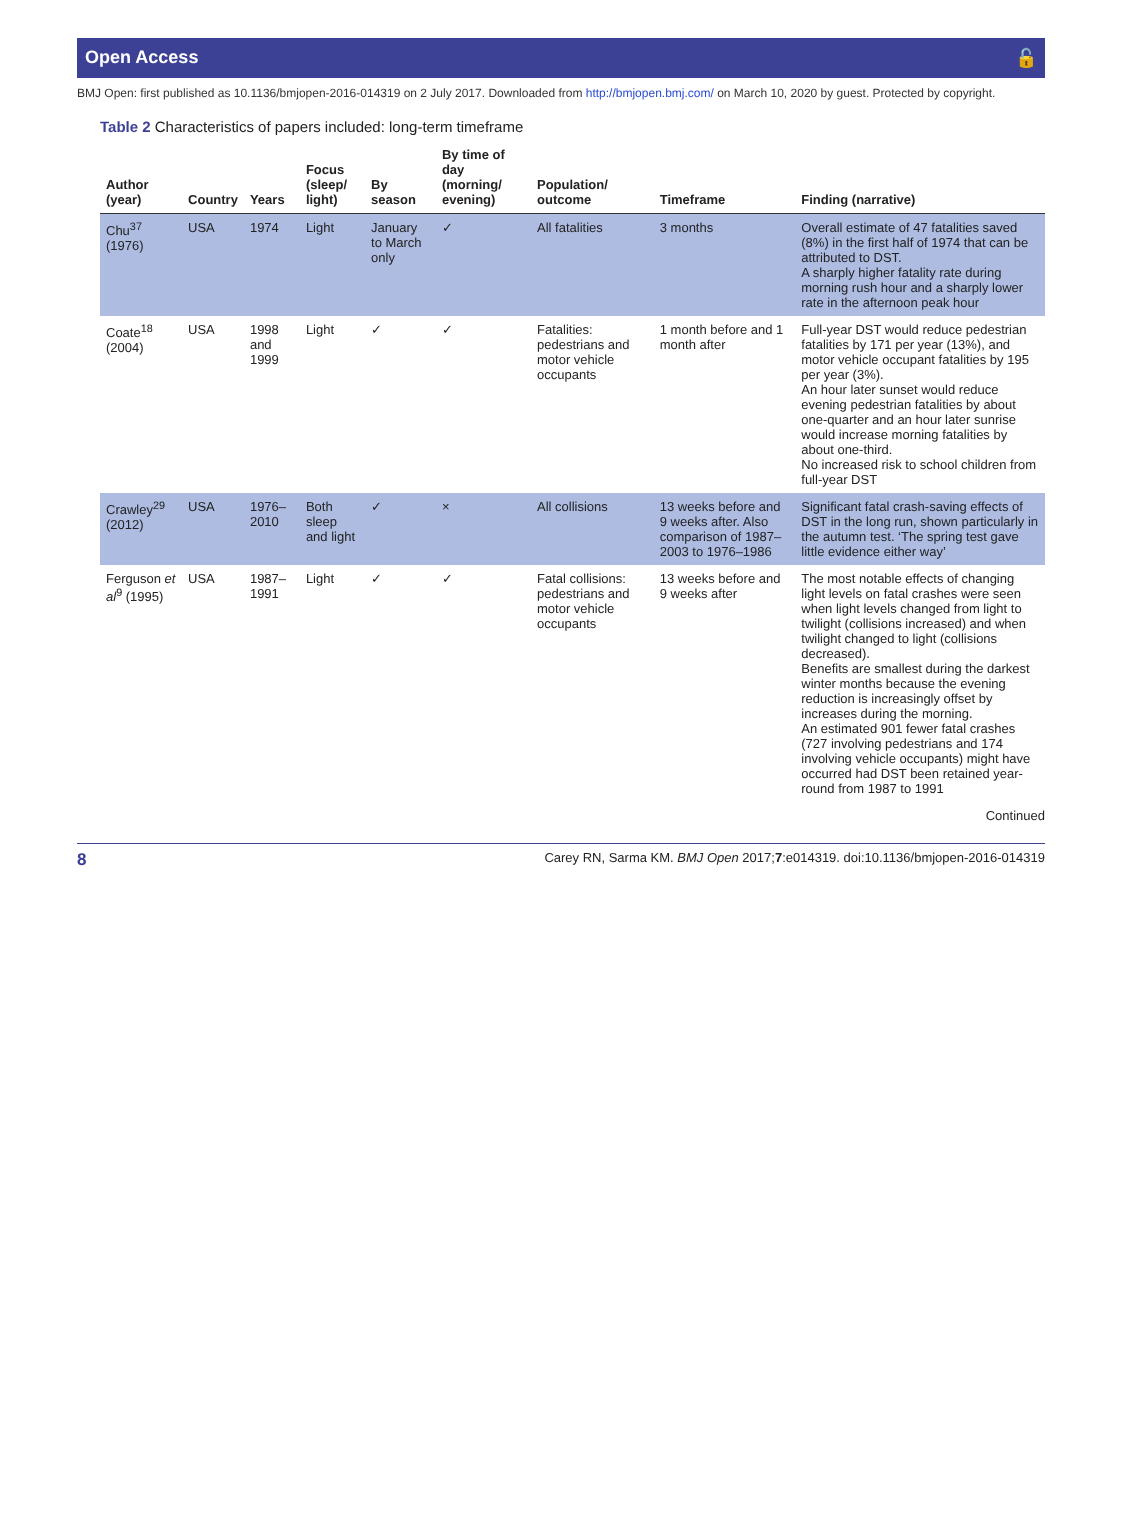Open Access 🔓
BMJ Open: first published as 10.1136/bmjopen-2016-014319 on 2 July 2017. Downloaded from http://bmjopen.bmj.com/ on March 10, 2020 by guest. Protected by copyright.
Table 2 Characteristics of papers included: long-term timeframe
| Author (year) | Country | Years | Focus (sleep/ light) | By season | By time of day (morning/ evening) | Population/ outcome | Timeframe | Finding (narrative) |
| --- | --- | --- | --- | --- | --- | --- | --- | --- |
| Chu<sup>37</sup> (1976) | USA | 1974 | Light | January to March only | ✓ | All fatalities | 3 months | Overall estimate of 47 fatalities saved (8%) in the first half of 1974 that can be attributed to DST. A sharply higher fatality rate during morning rush hour and a sharply lower rate in the afternoon peak hour |
| Coate<sup>18</sup> (2004) | USA | 1998 and 1999 | Light | ✓ | ✓ | Fatalities: pedestrians and motor vehicle occupants | 1 month before and 1 month after | Full-year DST would reduce pedestrian fatalities by 171 per year (13%), and motor vehicle occupant fatalities by 195 per year (3%). An hour later sunset would reduce evening pedestrian fatalities by about one-quarter and an hour later sunrise would increase morning fatalities by about one-third. No increased risk to school children from full-year DST |
| Crawley<sup>29</sup> (2012) | USA | 1976–2010 | Both sleep and light | ✓ | × | All collisions | 13 weeks before and 9 weeks after. Also comparison of 1987–2003 to 1976–1986 | Significant fatal crash-saving effects of DST in the long run, shown particularly in the autumn test. ‘The spring test gave little evidence either way’ |
| Ferguson et al<sup>9</sup> (1995) | USA | 1987–1991 | Light | ✓ | ✓ | Fatal collisions: pedestrians and motor vehicle occupants | 13 weeks before and 9 weeks after | The most notable effects of changing light levels on fatal crashes were seen when light levels changed from light to twilight (collisions increased) and when twilight changed to light (collisions decreased). Benefits are smallest during the darkest winter months because the evening reduction is increasingly offset by increases during the morning. An estimated 901 fewer fatal crashes (727 involving pedestrians and 174 involving vehicle occupants) might have occurred had DST been retained year-round from 1987 to 1991 |
Continued
8 Carey RN, Sarma KM. BMJ Open 2017;7:e014319. doi:10.1136/bmjopen-2016-014319